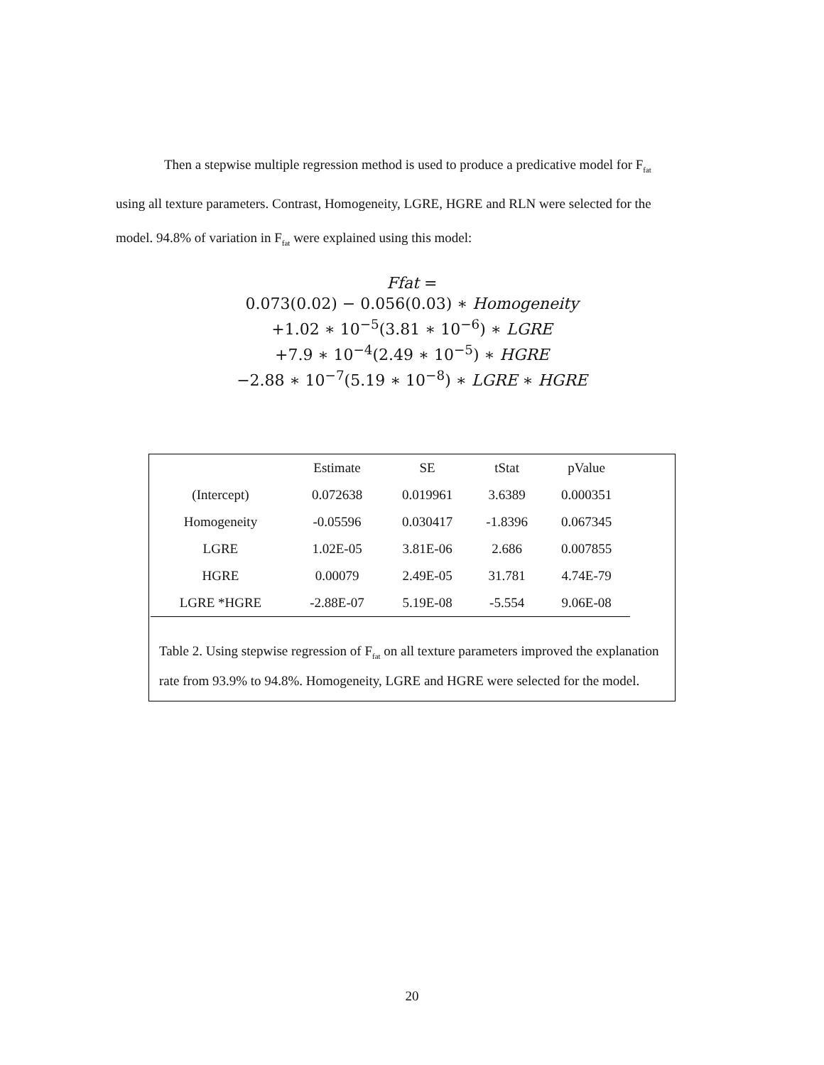Then a stepwise multiple regression method is used to produce a predicative model for F<sub>fat</sub>
using all texture parameters. Contrast, Homogeneity, LGRE, HGRE and RLN were selected for the
model. 94.8% of variation in F<sub>fat</sub> were explained using this model:
Ffat =
0.073(0.02) − 0.056(0.03) ∗ Homogeneity
+1.02 ∗ 10<sup>−5</sup>(3.81 ∗ 10<sup>−6</sup>) ∗ LGRE
+7.9 ∗ 10<sup>−4</sup>(2.49 ∗ 10<sup>−5</sup>) ∗ HGRE
−2.88 ∗ 10<sup>−7</sup>(5.19 ∗ 10<sup>−8</sup>) ∗ LGRE ∗ HGRE
| | Estimate | SE | tStat | pValue |
| --- | --- | --- | --- | --- |
| (Intercept) | 0.072638 | 0.019961 | 3.6389 | 0.000351 |
| Homogeneity | -0.05596 | 0.030417 | -1.8396 | 0.067345 |
| LGRE | 1.02E-05 | 3.81E-06 | 2.686 | 0.007855 |
| HGRE | 0.00079 | 2.49E-05 | 31.781 | 4.74E-79 |
| LGRE *HGRE | -2.88E-07 | 5.19E-08 | -5.554 | 9.06E-08 |
Table 2. Using stepwise regression of F<sub>fat</sub> on all texture parameters improved the explanation rate from 93.9% to 94.8%. Homogeneity, LGRE and HGRE were selected for the model.
20